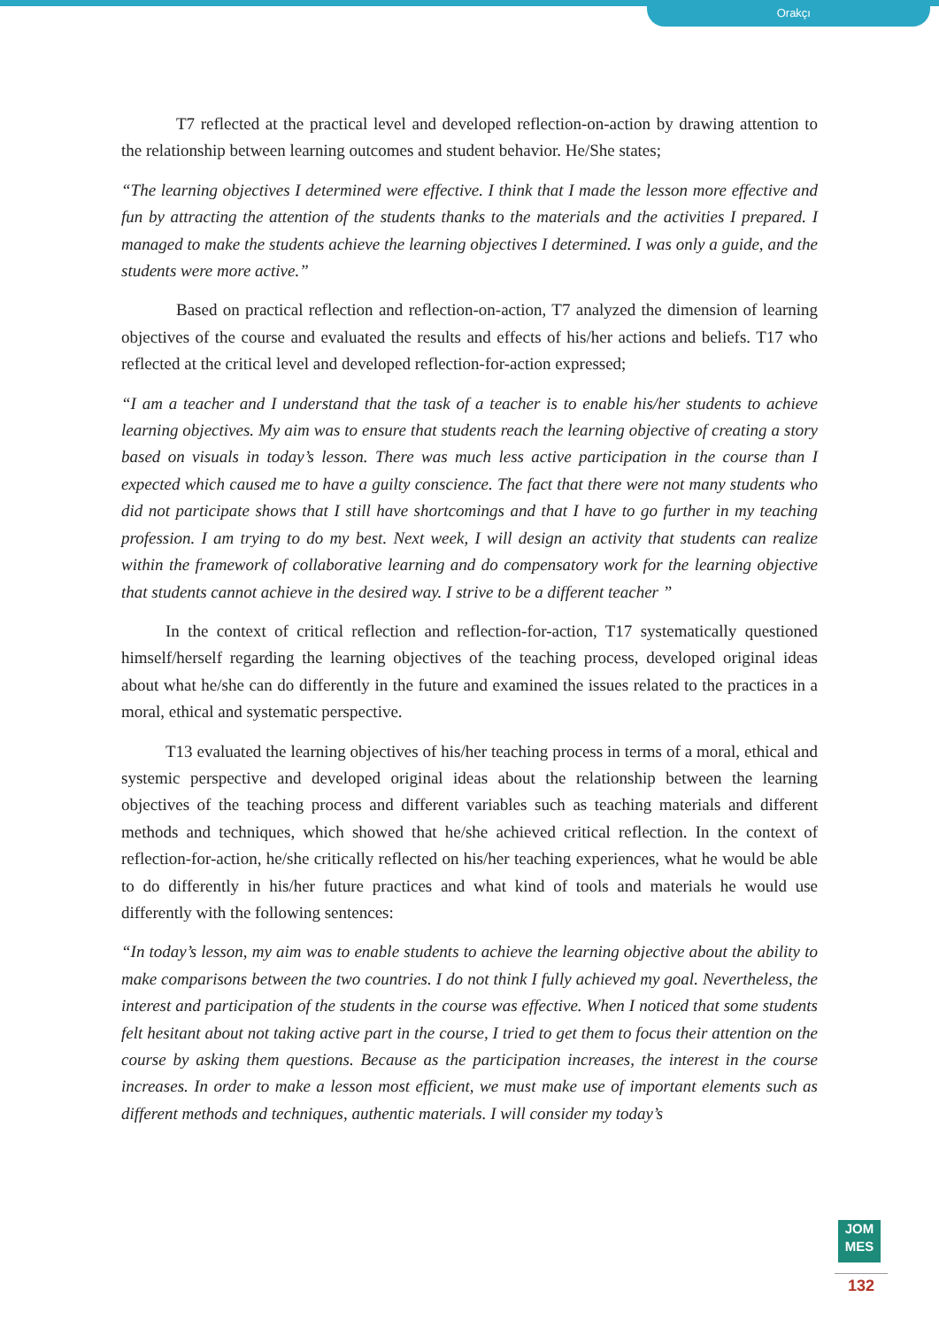Orakçı
T7 reflected at the practical level and developed reflection-on-action by drawing attention to the relationship between learning outcomes and student behavior. He/She states;
“The learning objectives I determined were effective. I think that I made the lesson more effective and fun by attracting the attention of the students thanks to the materials and the activities I prepared. I managed to make the students achieve the learning objectives I determined. I was only a guide, and the students were more active.”
Based on practical reflection and reflection-on-action, T7 analyzed the dimension of learning objectives of the course and evaluated the results and effects of his/her actions and beliefs. T17 who reflected at the critical level and developed reflection-for-action expressed;
“I am a teacher and I understand that the task of a teacher is to enable his/her students to achieve learning objectives. My aim was to ensure that students reach the learning objective of creating a story based on visuals in today’s lesson. There was much less active participation in the course than I expected which caused me to have a guilty conscience. The fact that there were not many students who did not participate shows that I still have shortcomings and that I have to go further in my teaching profession. I am trying to do my best. Next week, I will design an activity that students can realize within the framework of collaborative learning and do compensatory work for the learning objective that students cannot achieve in the desired way. I strive to be a different teacher ”
In the context of critical reflection and reflection-for-action, T17 systematically questioned himself/herself regarding the learning objectives of the teaching process, developed original ideas about what he/she can do differently in the future and examined the issues related to the practices in a moral, ethical and systematic perspective.
T13 evaluated the learning objectives of his/her teaching process in terms of a moral, ethical and systemic perspective and developed original ideas about the relationship between the learning objectives of the teaching process and different variables such as teaching materials and different methods and techniques, which showed that he/she achieved critical reflection. In the context of reflection-for-action, he/she critically reflected on his/her teaching experiences, what he would be able to do differently in his/her future practices and what kind of tools and materials he would use differently with the following sentences:
“In today’s lesson, my aim was to enable students to achieve the learning objective about the ability to make comparisons between the two countries. I do not think I fully achieved my goal. Nevertheless, the interest and participation of the students in the course was effective. When I noticed that some students felt hesitant about not taking active part in the course, I tried to get them to focus their attention on the course by asking them questions. Because as the participation increases, the interest in the course increases. In order to make a lesson most efficient, we must make use of important elements such as different methods and techniques, authentic materials. I will consider my today’s
JOM
MES
132